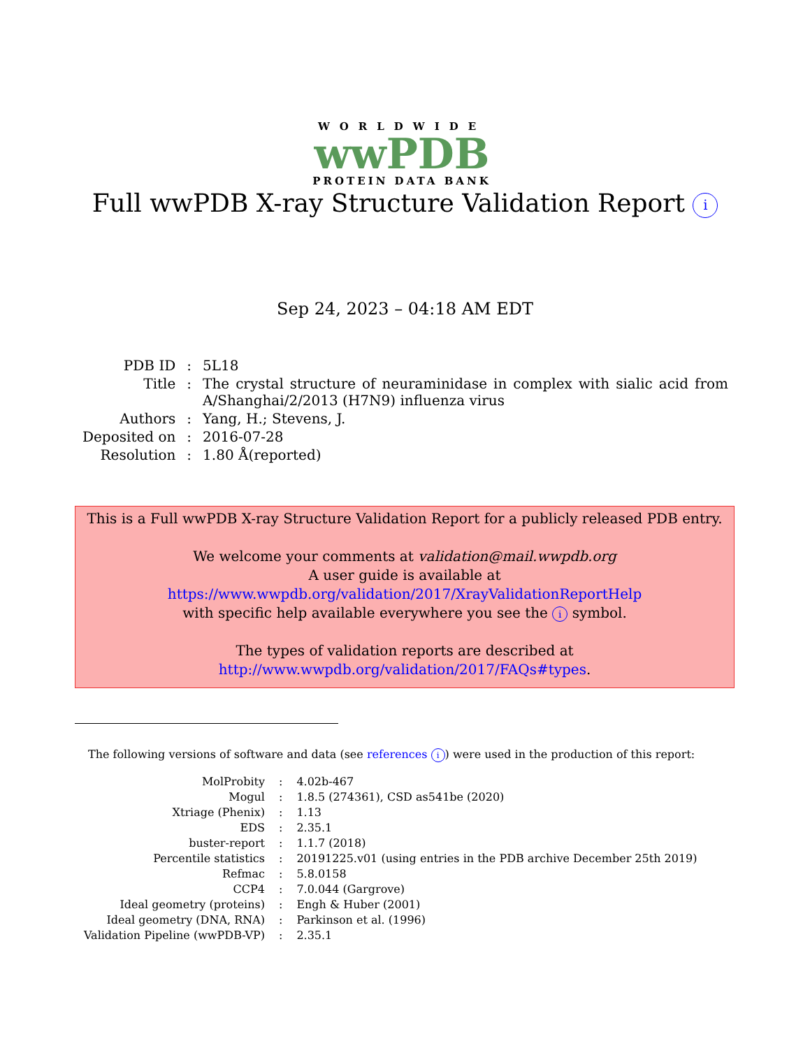WORLDWIDE
wwPDB
PROTEIN DATA BANK
Full wwPDB X-ray Structure Validation Report i
Sep 24, 2023 – 04:18 AM EDT
| PDB ID | : | 5L18 |
| Title | : | The crystal structure of neuraminidase in complex with sialic acid from A/Shanghai/2/2013 (H7N9) influenza virus |
| Authors | : | Yang, H.; Stevens, J. |
| Deposited on | : | 2016-07-28 |
| Resolution | : | 1.80 Å(reported) |
This is a Full wwPDB X-ray Structure Validation Report for a publicly released PDB entry.
We welcome your comments at validation@mail.wwpdb.org
A user guide is available at
https://www.wwpdb.org/validation/2017/XrayValidationReportHelp
with specific help available everywhere you see the i symbol.
The types of validation reports are described at
http://www.wwpdb.org/validation/2017/FAQs#types.
The following versions of software and data (see references i) were used in the production of this report:
| MolProbity | : | 4.02b-467 |
| Mogul | : | 1.8.5 (274361), CSD as541be (2020) |
| Xtriage (Phenix) | : | 1.13 |
| EDS | : | 2.35.1 |
| buster-report | : | 1.1.7 (2018) |
| Percentile statistics | : | 20191225.v01 (using entries in the PDB archive December 25th 2019) |
| Refmac | : | 5.8.0158 |
| CCP4 | : | 7.0.044 (Gargrove) |
| Ideal geometry (proteins) | : | Engh & Huber (2001) |
| Ideal geometry (DNA, RNA) | : | Parkinson et al. (1996) |
| Validation Pipeline (wwPDB-VP) | : | 2.35.1 |